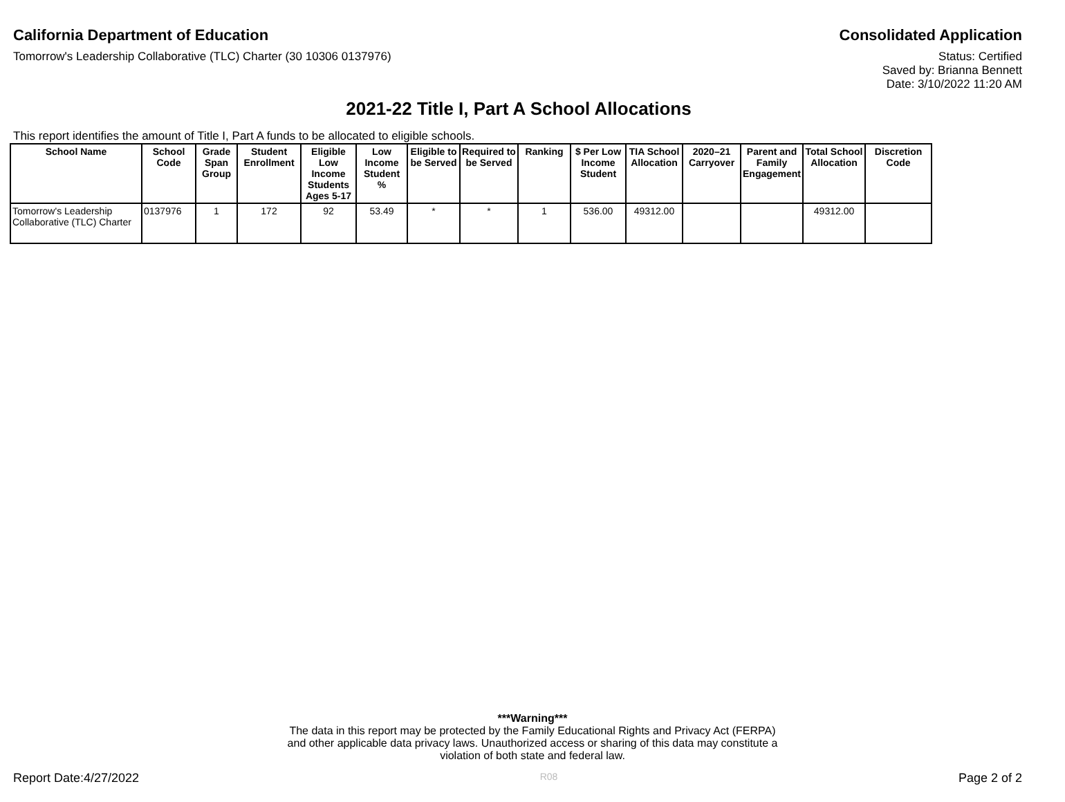California Department of Education
Consolidated Application
Tomorrow's Leadership Collaborative (TLC) Charter (30 10306 0137976)
Status: Certified
Saved by: Brianna Bennett
Date: 3/10/2022 11:20 AM
2021-22 Title I, Part A School Allocations
This report identifies the amount of Title I, Part A funds to be allocated to eligible schools.
| School Name | School Code | Grade Span Group | Student Enrollment | Eligible Low Income Students Ages 5-17 | Low Income Student % | Eligible to be Served | Required to be Served | Ranking | $ Per Low Income Student | TIA School Allocation | 2020–21 Carryover | Parent and Family Engagement | Total School Allocation | Discretion Code |
| --- | --- | --- | --- | --- | --- | --- | --- | --- | --- | --- | --- | --- | --- | --- |
| Tomorrow's Leadership Collaborative (TLC) Charter | 0137976 | 1 | 172 | 92 | 53.49 | * | * | 1 | 536.00 | 49312.00 | | | 49312.00 | |
***Warning***
The data in this report may be protected by the Family Educational Rights and Privacy Act (FERPA)
and other applicable data privacy laws. Unauthorized access or sharing of this data may constitute a
violation of both state and federal law.
Report Date:4/27/2022
R08
Page 2 of 2